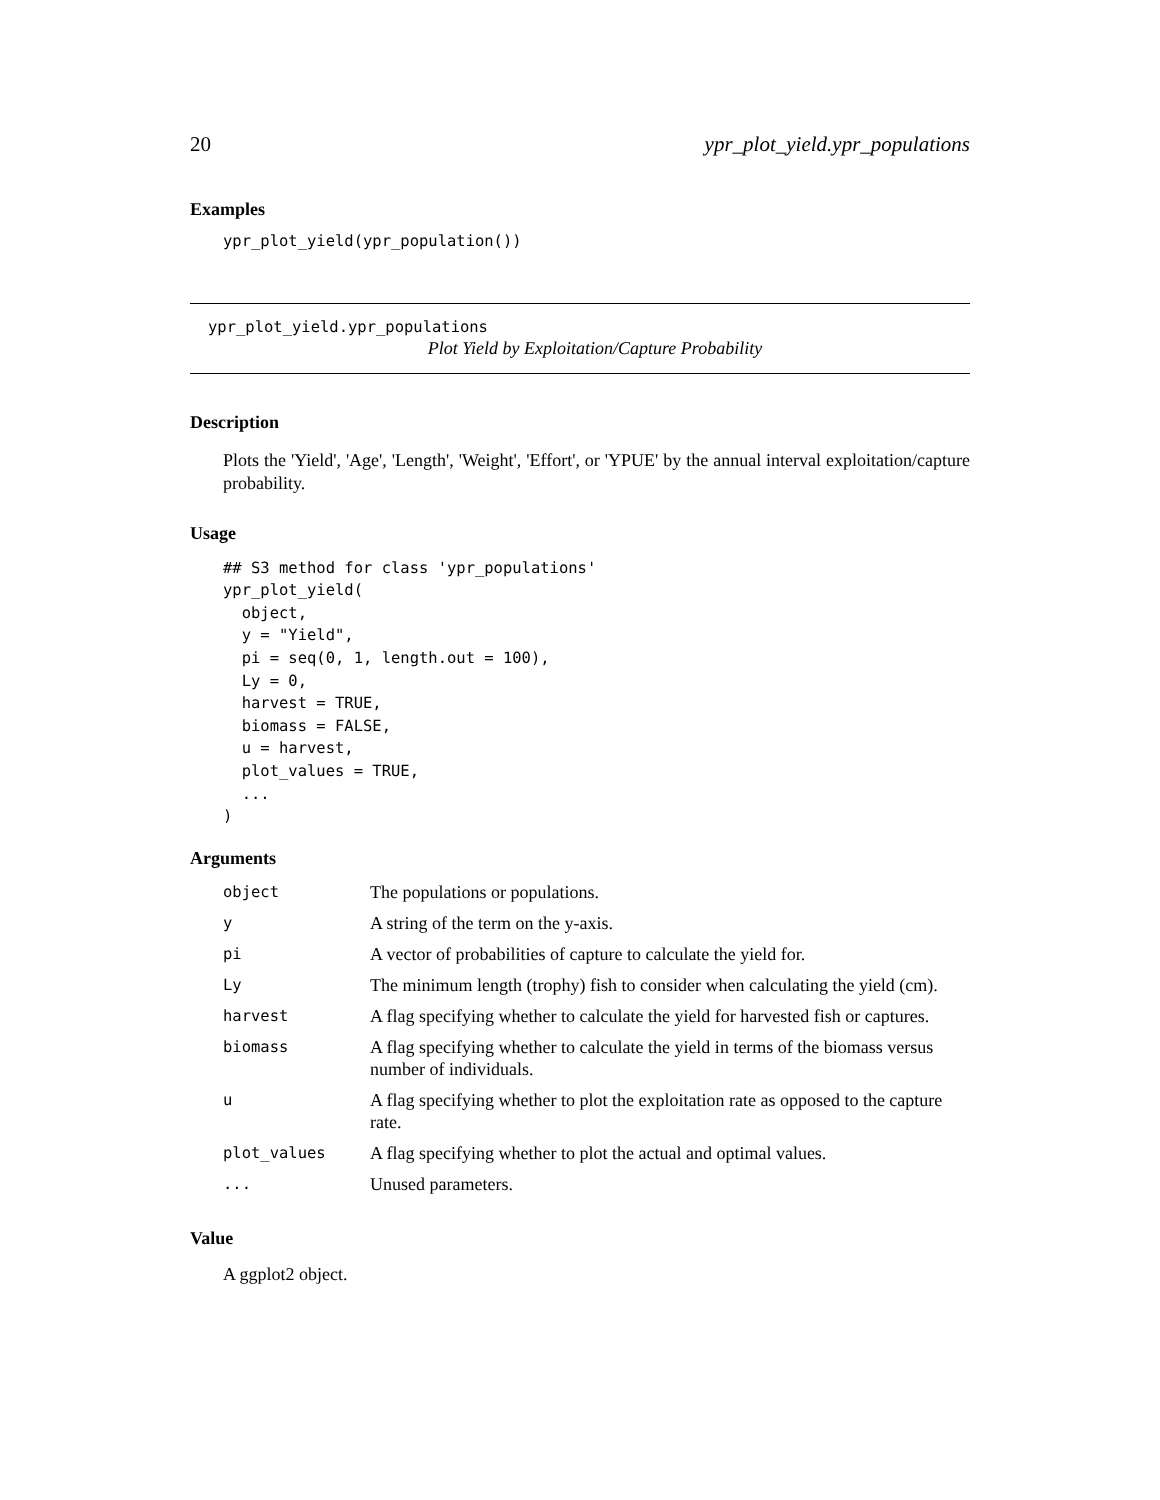20 ypr_plot_yield.ypr_populations
Examples
ypr_plot_yield(ypr_population())
ypr_plot_yield.ypr_populations
Plot Yield by Exploitation/Capture Probability
Description
Plots the 'Yield', 'Age', 'Length', 'Weight', 'Effort', or 'YPUE' by the annual interval exploitation/capture probability.
Usage
## S3 method for class 'ypr_populations'
ypr_plot_yield(
  object,
  y = "Yield",
  pi = seq(0, 1, length.out = 100),
  Ly = 0,
  harvest = TRUE,
  biomass = FALSE,
  u = harvest,
  plot_values = TRUE,
  ...
)
Arguments
| object | The populations or populations. |
| y | A string of the term on the y-axis. |
| pi | A vector of probabilities of capture to calculate the yield for. |
| Ly | The minimum length (trophy) fish to consider when calculating the yield (cm). |
| harvest | A flag specifying whether to calculate the yield for harvested fish or captures. |
| biomass | A flag specifying whether to calculate the yield in terms of the biomass versus number of individuals. |
| u | A flag specifying whether to plot the exploitation rate as opposed to the capture rate. |
| plot_values | A flag specifying whether to plot the actual and optimal values. |
| ... | Unused parameters. |
Value
A ggplot2 object.